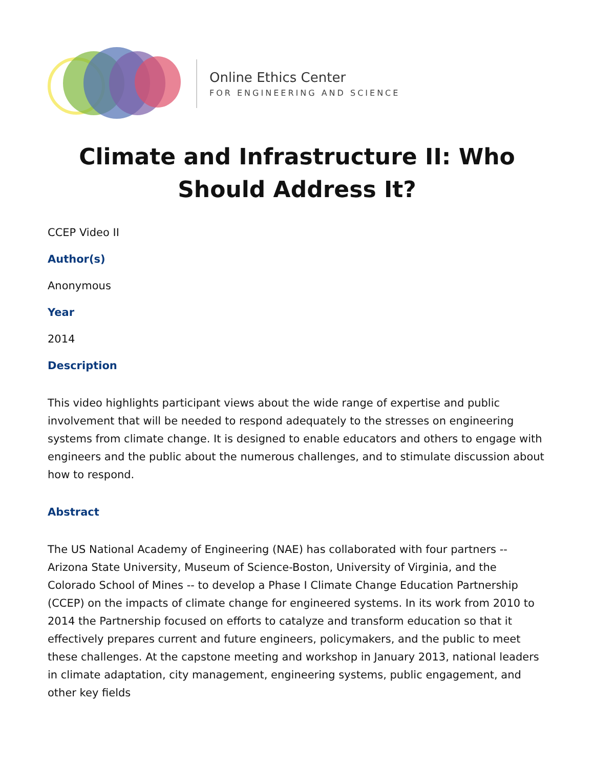Online Ethics Center
FOR ENGINEERING AND SCIENCE
Climate and Infrastructure II: Who Should Address It?
CCEP Video II
Author(s)
Anonymous
Year
2014
Description
This video highlights participant views about the wide range of expertise and public involvement that will be needed to respond adequately to the stresses on engineering systems from climate change. It is designed to enable educators and others to engage with engineers and the public about the numerous challenges, and to stimulate discussion about how to respond.
Abstract
The US National Academy of Engineering (NAE) has collaborated with four partners -- Arizona State University, Museum of Science-Boston, University of Virginia, and the Colorado School of Mines -- to develop a Phase I Climate Change Education Partnership (CCEP) on the impacts of climate change for engineered systems. In its work from 2010 to 2014 the Partnership focused on efforts to catalyze and transform education so that it effectively prepares current and future engineers, policymakers, and the public to meet these challenges. At the capstone meeting and workshop in January 2013, national leaders in climate adaptation, city management, engineering systems, public engagement, and other key fields